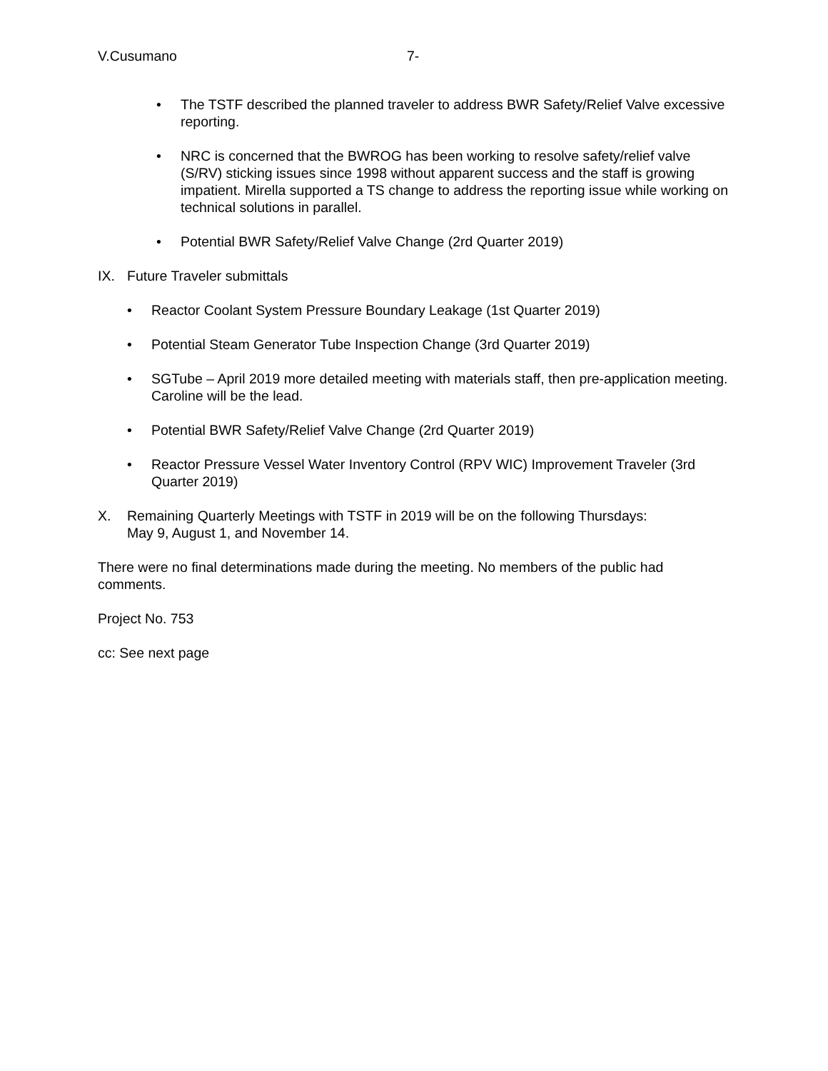V.Cusumano 7-
• The TSTF described the planned traveler to address BWR Safety/Relief Valve excessive reporting.
• NRC is concerned that the BWROG has been working to resolve safety/relief valve (S/RV) sticking issues since 1998 without apparent success and the staff is growing impatient. Mirella supported a TS change to address the reporting issue while working on technical solutions in parallel.
• Potential BWR Safety/Relief Valve Change (2rd Quarter 2019)
IX. Future Traveler submittals
• Reactor Coolant System Pressure Boundary Leakage (1st Quarter 2019)
• Potential Steam Generator Tube Inspection Change (3rd Quarter 2019)
• SGTube – April 2019 more detailed meeting with materials staff, then pre-application meeting. Caroline will be the lead.
• Potential BWR Safety/Relief Valve Change (2rd Quarter 2019)
• Reactor Pressure Vessel Water Inventory Control (RPV WIC) Improvement Traveler (3rd Quarter 2019)
X. Remaining Quarterly Meetings with TSTF in 2019 will be on the following Thursdays:
May 9, August 1, and November 14.
There were no final determinations made during the meeting. No members of the public had comments.
Project No. 753
cc: See next page